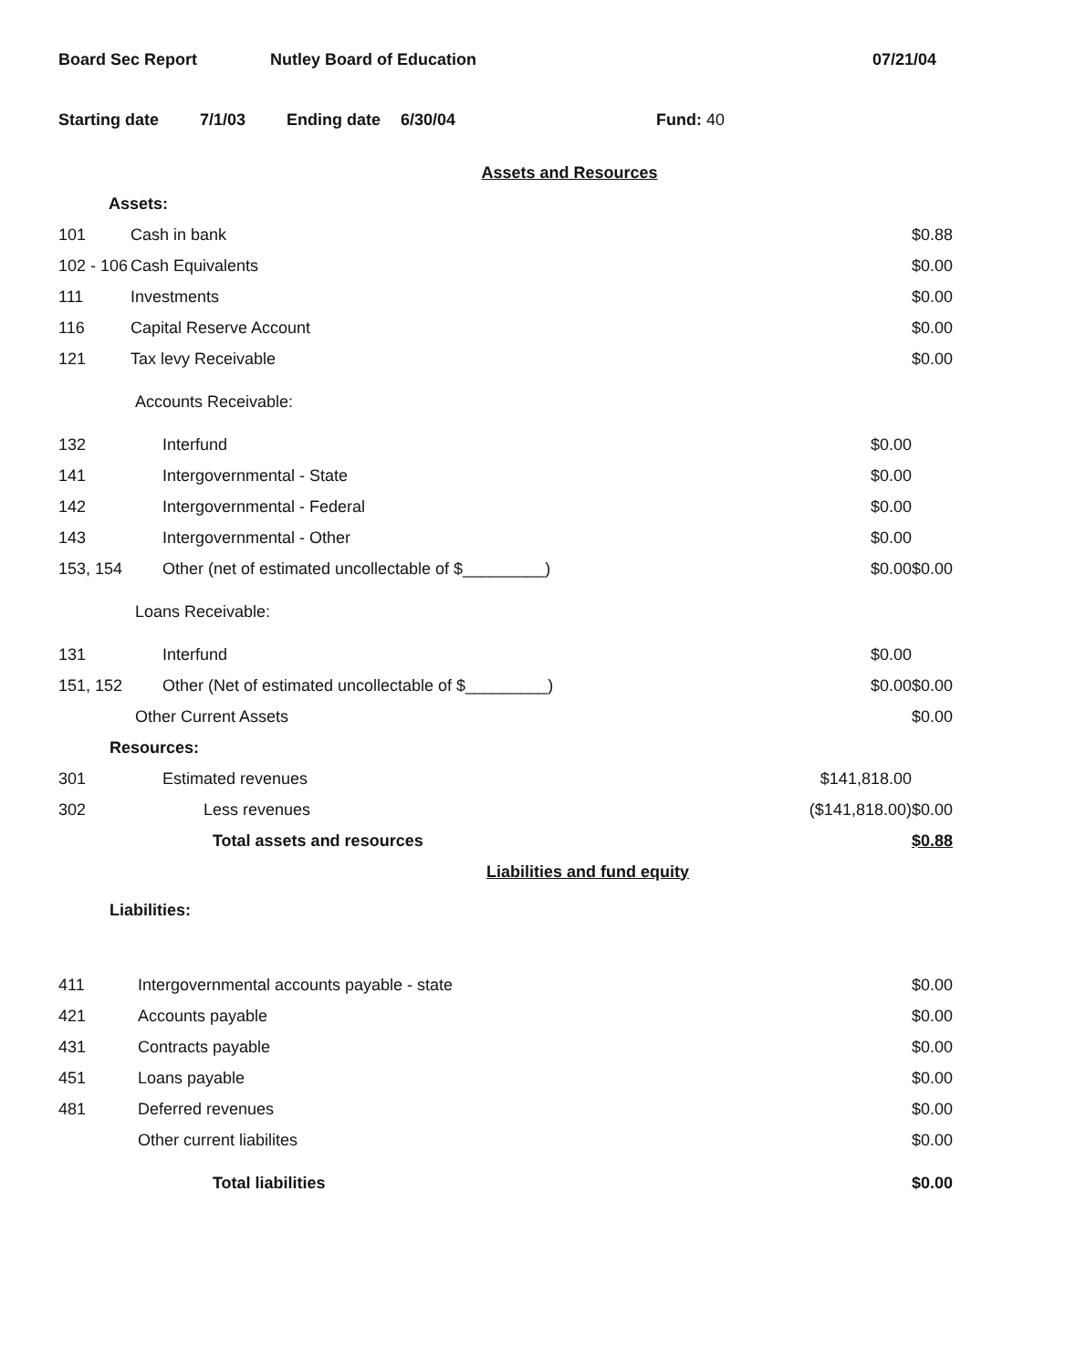Board Sec Report Nutley Board of Education 07/21/04
Starting date 7/1/03 Ending date 6/30/04 Fund: 40
| Assets and Resources | | | |
| Assets: | | | |
| 101 | Cash in bank | | $0.88 |
| 102 - 106 | Cash Equivalents | | $0.00 |
| 111 | Investments | | $0.00 |
| 116 | Capital Reserve Account | | $0.00 |
| 121 | Tax levy Receivable | | $0.00 |
| Accounts Receivable: | | | |
| 132 | Interfund | $0.00 | |
| 141 | Intergovernmental - State | $0.00 | |
| 142 | Intergovernmental - Federal | $0.00 | |
| 143 | Intergovernmental - Other | $0.00 | |
| 153, 154 | Other (net of estimated uncollectable of $_________) | $0.00 | $0.00 |
| Loans Receivable: | | | |
| 131 | Interfund | $0.00 | |
| 151, 152 | Other (Net of estimated uncollectable of $_________) | $0.00 | $0.00 |
| Other Current Assets | | | $0.00 |
| Resources: | | | |
| 301 | Estimated revenues | $141,818.00 | |
| 302 | Less revenues | ($141,818.00) | $0.00 |
| | Total assets and resources | | $0.88 |
| Liabilities and fund equity | | | |
| Liabilities: | | | |
| 411 | Intergovernmental accounts payable - state | | $0.00 |
| 421 | Accounts payable | | $0.00 |
| 431 | Contracts payable | | $0.00 |
| 451 | Loans payable | | $0.00 |
| 481 | Deferred revenues | | $0.00 |
| | Other current liabilites | | $0.00 |
| | Total liabilities | | $0.00 |